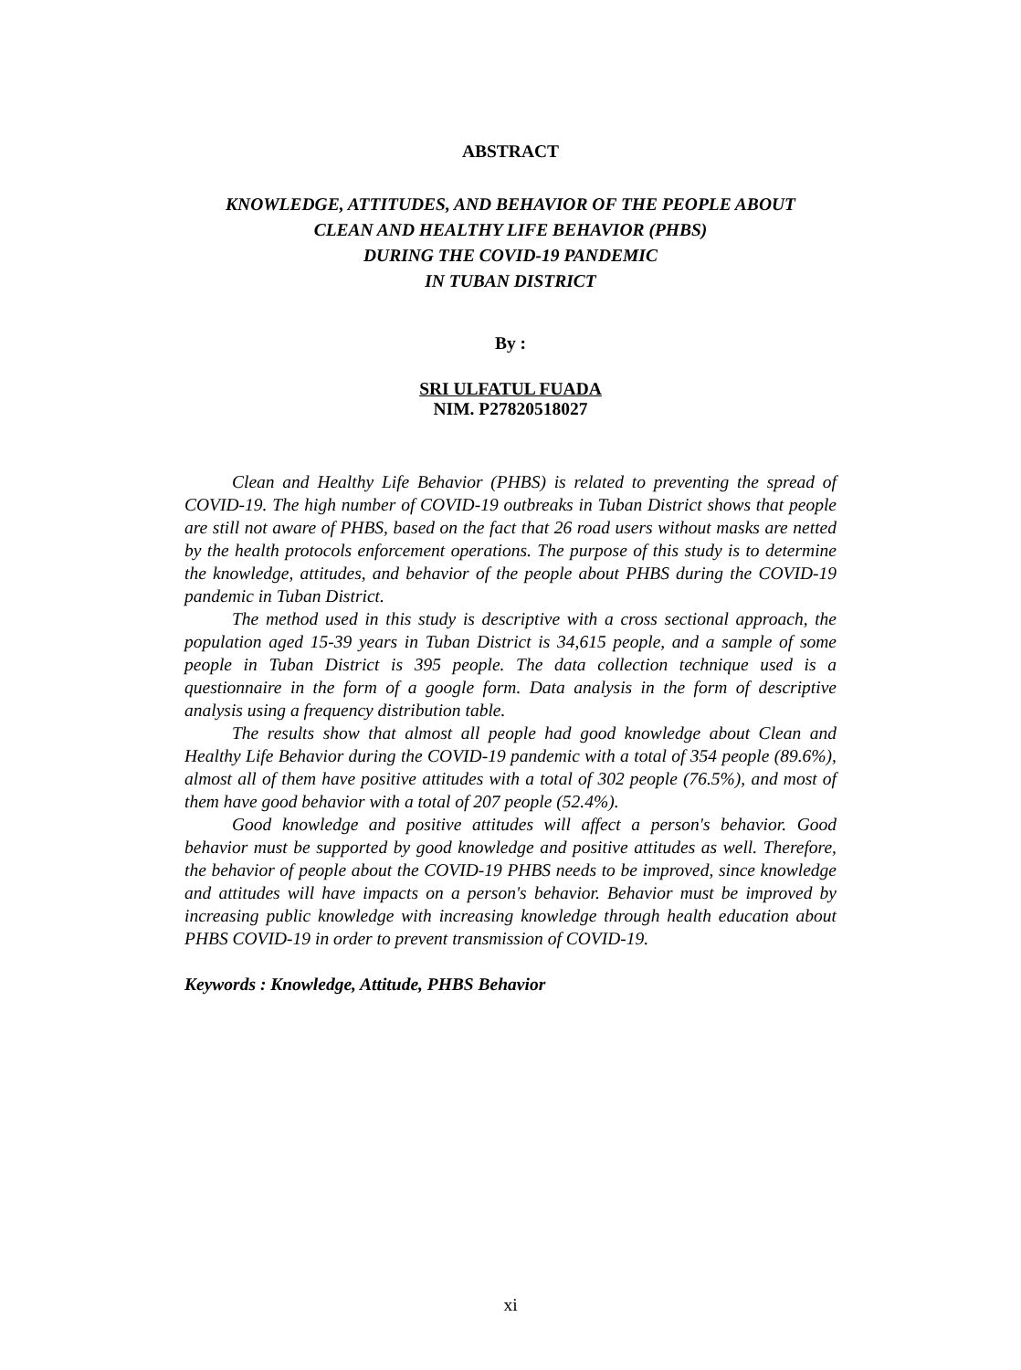ABSTRACT
KNOWLEDGE, ATTITUDES, AND BEHAVIOR OF THE PEOPLE ABOUT
CLEAN AND HEALTHY LIFE BEHAVIOR (PHBS)
DURING THE COVID-19 PANDEMIC
IN TUBAN DISTRICT
By :
SRI ULFATUL FUADA
NIM. P27820518027
Clean and Healthy Life Behavior (PHBS) is related to preventing the spread of COVID-19. The high number of COVID-19 outbreaks in Tuban District shows that people are still not aware of PHBS, based on the fact that 26 road users without masks are netted by the health protocols enforcement operations. The purpose of this study is to determine the knowledge, attitudes, and behavior of the people about PHBS during the COVID-19 pandemic in Tuban District.
The method used in this study is descriptive with a cross sectional approach, the population aged 15-39 years in Tuban District is 34,615 people, and a sample of some people in Tuban District is 395 people. The data collection technique used is a questionnaire in the form of a google form. Data analysis in the form of descriptive analysis using a frequency distribution table.
The results show that almost all people had good knowledge about Clean and Healthy Life Behavior during the COVID-19 pandemic with a total of 354 people (89.6%), almost all of them have positive attitudes with a total of 302 people (76.5%), and most of them have good behavior with a total of 207 people (52.4%).
Good knowledge and positive attitudes will affect a person's behavior. Good behavior must be supported by good knowledge and positive attitudes as well. Therefore, the behavior of people about the COVID-19 PHBS needs to be improved, since knowledge and attitudes will have impacts on a person's behavior. Behavior must be improved by increasing public knowledge with increasing knowledge through health education about PHBS COVID-19 in order to prevent transmission of COVID-19.
Keywords : Knowledge, Attitude, PHBS Behavior
xi